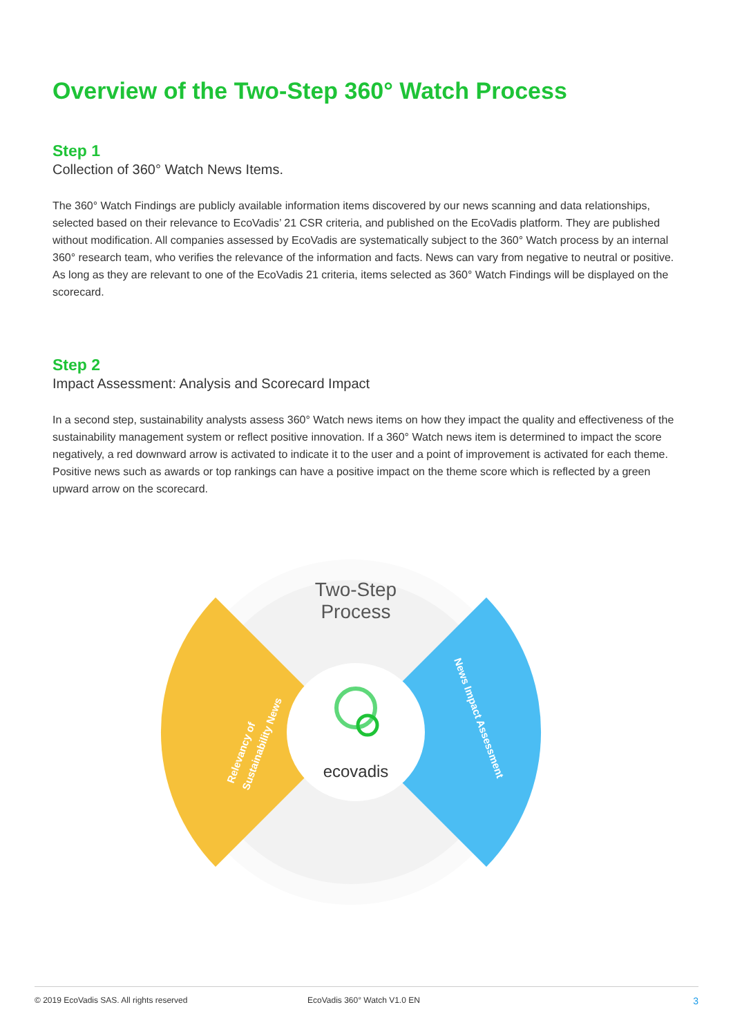Overview of the Two-Step 360° Watch Process
Step 1
Collection of 360° Watch News Items.
The 360° Watch Findings are publicly available information items discovered by our news scanning and data relationships, selected based on their relevance to EcoVadis’ 21 CSR criteria, and published on the EcoVadis platform. They are published without modification. All companies assessed by EcoVadis are systematically subject to the 360° Watch process by an internal 360° research team, who verifies the relevance of the information and facts. News can vary from negative to neutral or positive. As long as they are relevant to one of the EcoVadis 21 criteria, items selected as 360° Watch Findings will be displayed on the scorecard.
Step 2
Impact Assessment: Analysis and Scorecard Impact
In a second step, sustainability analysts assess 360° Watch news items on how they impact the quality and effectiveness of the sustainability management system or reflect positive innovation. If a 360° Watch news item is determined to impact the score negatively, a red downward arrow is activated to indicate it to the user and a point of improvement is activated for each theme. Positive news such as awards or top rankings can have a positive impact on the theme score which is reflected by a green upward arrow on the scorecard.
Two-Step
Process
ecovadis
Relevancy of
Sustainability News
News Impact Assessment
© 2019 EcoVadis SAS. All rights reserved EcoVadis 360° Watch V1.0 EN 3